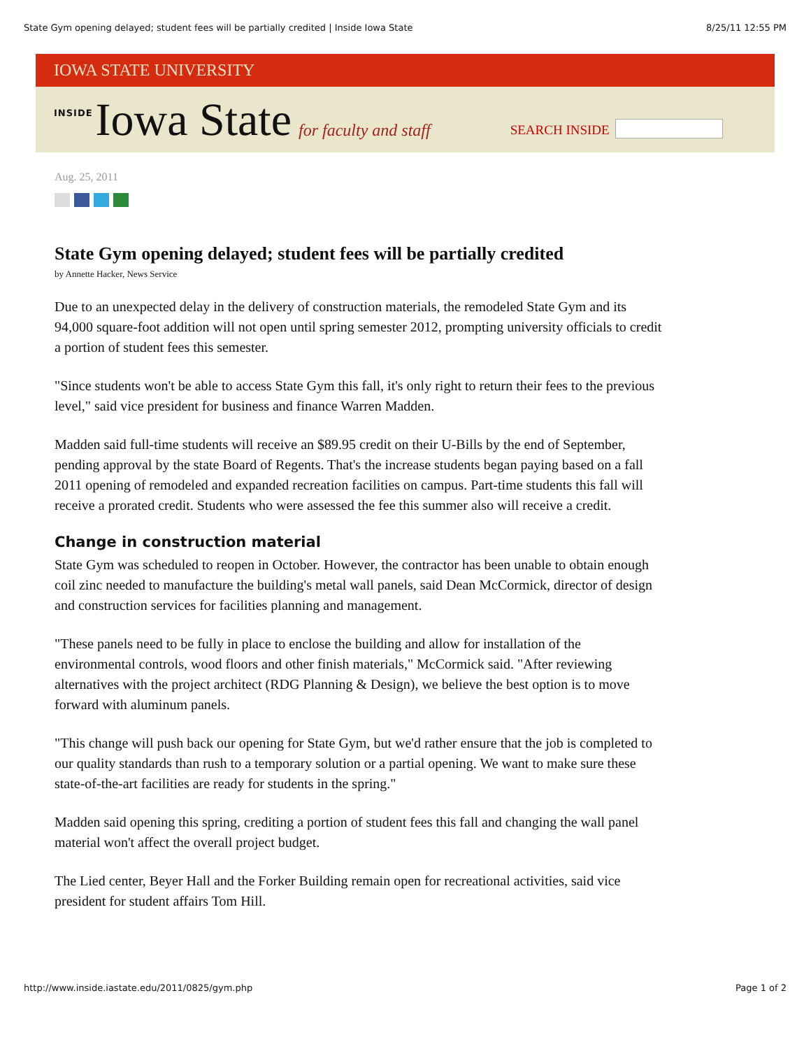State Gym opening delayed; student fees will be partially credited | Inside Iowa State 8/25/11 12:55 PM
IOWA STATE UNIVERSITY
INSIDE Iowa State for faculty and staff SEARCH INSIDE
Aug. 25, 2011
State Gym opening delayed; student fees will be partially credited
by Annette Hacker, News Service
Due to an unexpected delay in the delivery of construction materials, the remodeled State Gym and its 94,000 square-foot addition will not open until spring semester 2012, prompting university officials to credit a portion of student fees this semester.
"Since students won't be able to access State Gym this fall, it's only right to return their fees to the previous level," said vice president for business and finance Warren Madden.
Madden said full-time students will receive an $89.95 credit on their U-Bills by the end of September, pending approval by the state Board of Regents. That's the increase students began paying based on a fall 2011 opening of remodeled and expanded recreation facilities on campus. Part-time students this fall will receive a prorated credit. Students who were assessed the fee this summer also will receive a credit.
Change in construction material
State Gym was scheduled to reopen in October. However, the contractor has been unable to obtain enough coil zinc needed to manufacture the building's metal wall panels, said Dean McCormick, director of design and construction services for facilities planning and management.
"These panels need to be fully in place to enclose the building and allow for installation of the environmental controls, wood floors and other finish materials," McCormick said. "After reviewing alternatives with the project architect (RDG Planning & Design), we believe the best option is to move forward with aluminum panels.
"This change will push back our opening for State Gym, but we'd rather ensure that the job is completed to our quality standards than rush to a temporary solution or a partial opening. We want to make sure these state-of-the-art facilities are ready for students in the spring."
Madden said opening this spring, crediting a portion of student fees this fall and changing the wall panel material won't affect the overall project budget.
The Lied center, Beyer Hall and the Forker Building remain open for recreational activities, said vice president for student affairs Tom Hill.
http://www.inside.iastate.edu/2011/0825/gym.php Page 1 of 2